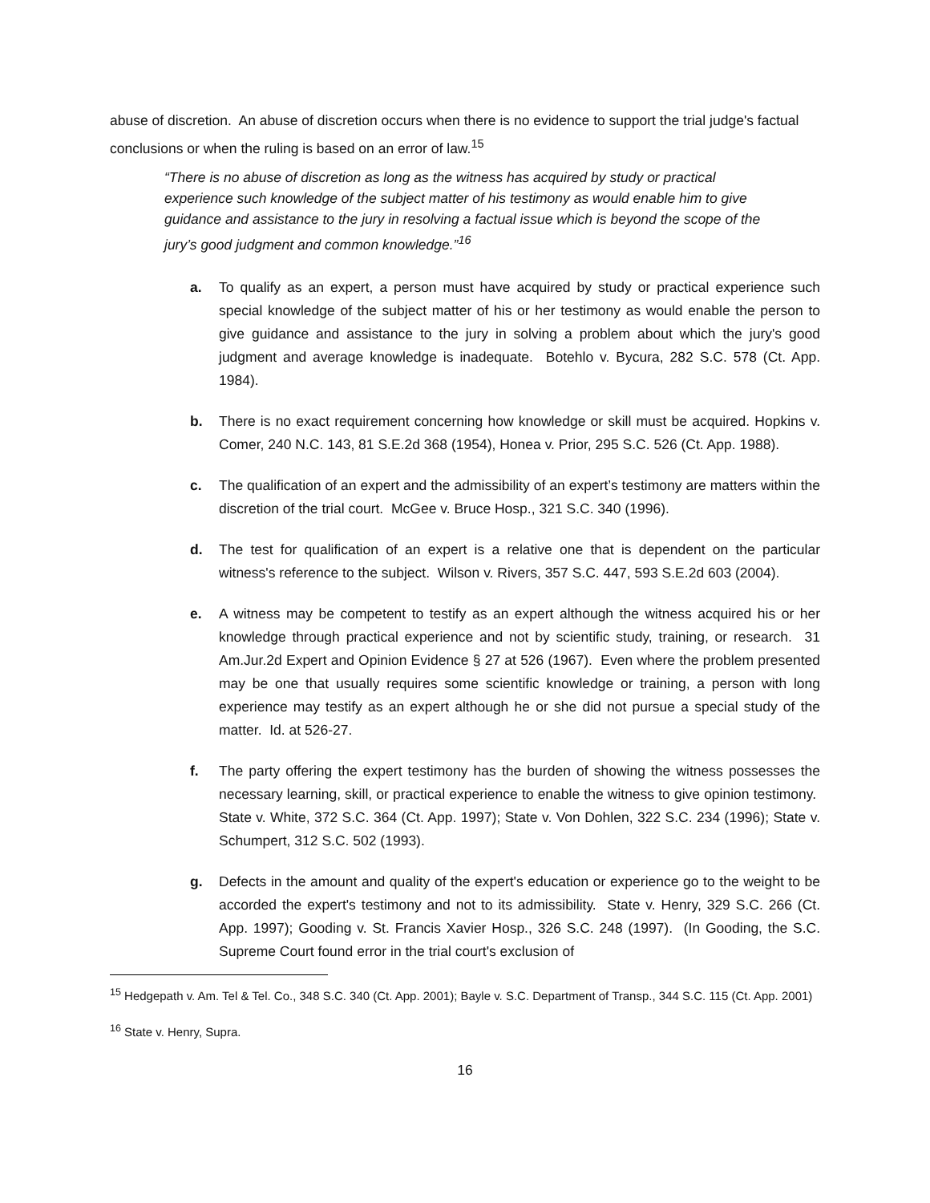abuse of discretion. An abuse of discretion occurs when there is no evidence to support the trial judge's factual conclusions or when the ruling is based on an error of law.<sup>15</sup>
“There is no abuse of discretion as long as the witness has acquired by study or practical experience such knowledge of the subject matter of his testimony as would enable him to give guidance and assistance to the jury in resolving a factual issue which is beyond the scope of the jury’s good judgment and common knowledge.”<sup>16</sup>
a. To qualify as an expert, a person must have acquired by study or practical experience such special knowledge of the subject matter of his or her testimony as would enable the person to give guidance and assistance to the jury in solving a problem about which the jury's good judgment and average knowledge is inadequate. Botehlo v. Bycura, 282 S.C. 578 (Ct. App. 1984).
b. There is no exact requirement concerning how knowledge or skill must be acquired. Hopkins v. Comer, 240 N.C. 143, 81 S.E.2d 368 (1954), Honea v. Prior, 295 S.C. 526 (Ct. App. 1988).
c. The qualification of an expert and the admissibility of an expert’s testimony are matters within the discretion of the trial court. McGee v. Bruce Hosp., 321 S.C. 340 (1996).
d. The test for qualification of an expert is a relative one that is dependent on the particular witness's reference to the subject. Wilson v. Rivers, 357 S.C. 447, 593 S.E.2d 603 (2004).
e. A witness may be competent to testify as an expert although the witness acquired his or her knowledge through practical experience and not by scientific study, training, or research. 31 Am.Jur.2d Expert and Opinion Evidence § 27 at 526 (1967). Even where the problem presented may be one that usually requires some scientific knowledge or training, a person with long experience may testify as an expert although he or she did not pursue a special study of the matter. Id. at 526-27.
f. The party offering the expert testimony has the burden of showing the witness possesses the necessary learning, skill, or practical experience to enable the witness to give opinion testimony. State v. White, 372 S.C. 364 (Ct. App. 1997); State v. Von Dohlen, 322 S.C. 234 (1996); State v. Schumpert, 312 S.C. 502 (1993).
g. Defects in the amount and quality of the expert's education or experience go to the weight to be accorded the expert's testimony and not to its admissibility. State v. Henry, 329 S.C. 266 (Ct. App. 1997); Gooding v. St. Francis Xavier Hosp., 326 S.C. 248 (1997). (In Gooding, the S.C. Supreme Court found error in the trial court's exclusion of
<sup>15</sup> Hedgepath v. Am. Tel & Tel. Co., 348 S.C. 340 (Ct. App. 2001); Bayle v. S.C. Department of Transp., 344 S.C. 115 (Ct. App. 2001)
<sup>16</sup> State v. Henry, Supra.
16